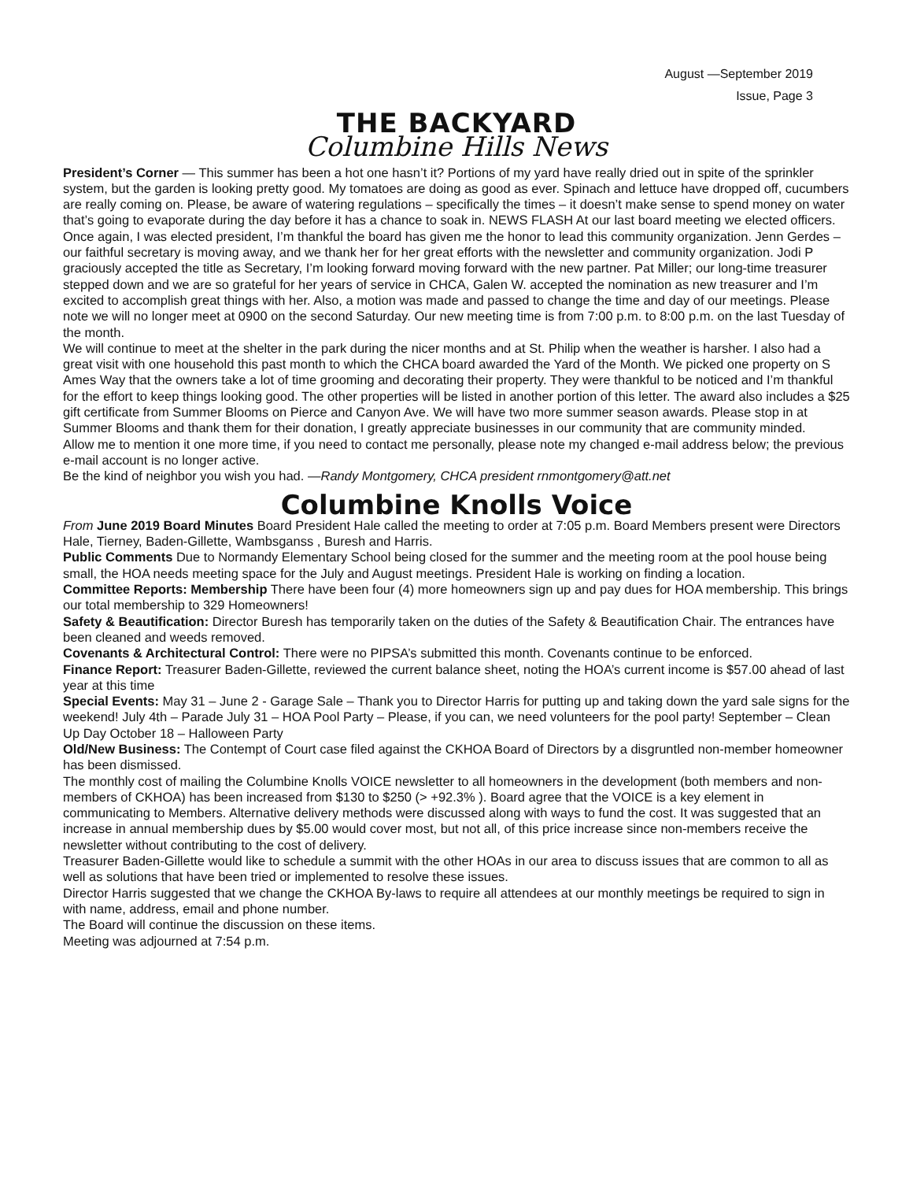August —September 2019
Issue, Page 3
THE BACKYARD
Columbine Hills News
President’s Corner — This summer has been a hot one hasn’t it? Portions of my yard have really dried out in spite of the sprinkler system, but the garden is looking pretty good. My tomatoes are doing as good as ever. Spinach and lettuce have dropped off, cucumbers are really coming on. Please, be aware of watering regulations – specifically the times – it doesn’t make sense to spend money on water that’s going to evaporate during the day before it has a chance to soak in. NEWS FLASH At our last board meeting we elected officers. Once again, I was elected president, I’m thankful the board has given me the honor to lead this community organization. Jenn Gerdes – our faithful secretary is moving away, and we thank her for her great efforts with the newsletter and community organization. Jodi P graciously accepted the title as Secretary, I’m looking forward moving forward with the new partner. Pat Miller; our long-time treasurer stepped down and we are so grateful for her years of service in CHCA, Galen W. accepted the nomination as new treasurer and I’m excited to accomplish great things with her. Also, a motion was made and passed to change the time and day of our meetings. Please note we will no longer meet at 0900 on the second Saturday. Our new meeting time is from 7:00 p.m. to 8:00 p.m. on the last Tuesday of the month.
We will continue to meet at the shelter in the park during the nicer months and at St. Philip when the weather is harsher. I also had a great visit with one household this past month to which the CHCA board awarded the Yard of the Month. We picked one property on S Ames Way that the owners take a lot of time grooming and decorating their property. They were thankful to be noticed and I’m thankful for the effort to keep things looking good. The other properties will be listed in another portion of this letter. The award also includes a $25 gift certificate from Summer Blooms on Pierce and Canyon Ave. We will have two more summer season awards. Please stop in at Summer Blooms and thank them for their donation, I greatly appreciate businesses in our community that are community minded.
Allow me to mention it one more time, if you need to contact me personally, please note my changed e-mail address below; the previous e-mail account is no longer active.
Be the kind of neighbor you wish you had. —Randy Montgomery, CHCA president rnmontgomery@att.net
Columbine Knolls Voice
From June 2019 Board Minutes Board President Hale called the meeting to order at 7:05 p.m. Board Members present were Directors Hale, Tierney, Baden-Gillette, Wambsganss , Buresh and Harris.
Public Comments Due to Normandy Elementary School being closed for the summer and the meeting room at the pool house being small, the HOA needs meeting space for the July and August meetings. President Hale is working on finding a location.
Committee Reports: Membership There have been four (4) more homeowners sign up and pay dues for HOA membership. This brings our total membership to 329 Homeowners!
Safety & Beautification: Director Buresh has temporarily taken on the duties of the Safety & Beautification Chair. The entrances have been cleaned and weeds removed.
Covenants & Architectural Control: There were no PIPSA’s submitted this month. Covenants continue to be enforced.
Finance Report: Treasurer Baden-Gillette, reviewed the current balance sheet, noting the HOA’s current income is $57.00 ahead of last year at this time
Special Events: May 31 – June 2 - Garage Sale – Thank you to Director Harris for putting up and taking down the yard sale signs for the weekend! July 4th – Parade July 31 – HOA Pool Party – Please, if you can, we need volunteers for the pool party! September – Clean Up Day October 18 – Halloween Party
Old/New Business: The Contempt of Court case filed against the CKHOA Board of Directors by a disgruntled non-member homeowner has been dismissed.
The monthly cost of mailing the Columbine Knolls VOICE newsletter to all homeowners in the development (both members and non-members of CKHOA) has been increased from $130 to $250 (> +92.3% ). Board agree that the VOICE is a key element in communicating to Members. Alternative delivery methods were discussed along with ways to fund the cost. It was suggested that an increase in annual membership dues by $5.00 would cover most, but not all, of this price increase since non-members receive the newsletter without contributing to the cost of delivery.
Treasurer Baden-Gillette would like to schedule a summit with the other HOAs in our area to discuss issues that are common to all as well as solutions that have been tried or implemented to resolve these issues.
Director Harris suggested that we change the CKHOA By-laws to require all attendees at our monthly meetings be required to sign in with name, address, email and phone number.
The Board will continue the discussion on these items.
Meeting was adjourned at 7:54 p.m.